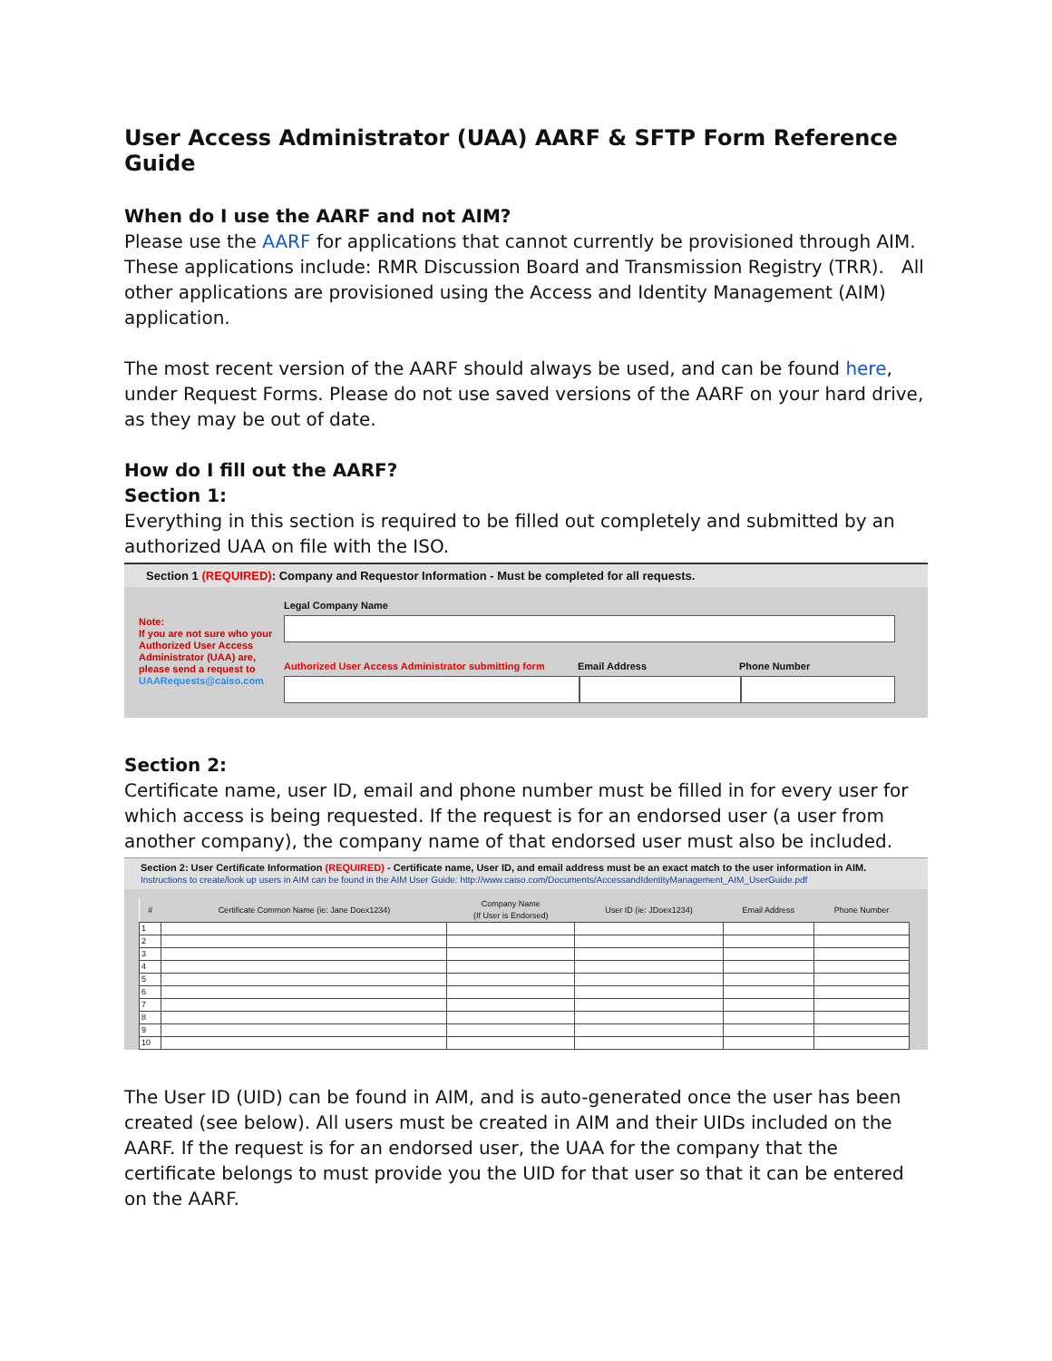User Access Administrator (UAA) AARF & SFTP Form Reference Guide
When do I use the AARF and not AIM?
Please use the AARF for applications that cannot currently be provisioned through AIM. These applications include: RMR Discussion Board and Transmission Registry (TRR). All other applications are provisioned using the Access and Identity Management (AIM) application.
The most recent version of the AARF should always be used, and can be found here, under Request Forms. Please do not use saved versions of the AARF on your hard drive, as they may be out of date.
How do I fill out the AARF?
Section 1:
Everything in this section is required to be filled out completely and submitted by an authorized UAA on file with the ISO.
Section 1 (REQUIRED): Company and Requestor Information - Must be completed for all requests.
Note:
If you are not sure who your Authorized User Access Administrator (UAA) are, please send a request to UAARequests@caiso.com
Legal Company Name
Authorized User Access Administrator submitting form Email Address Phone Number
Section 2:
Certificate name, user ID, email and phone number must be filled in for every user for which access is being requested. If the request is for an endorsed user (a user from another company), the company name of that endorsed user must also be included.
Section 2: User Certificate Information (REQUIRED) - Certificate name, User ID, and email address must be an exact match to the user information in AIM.
Instructions to create/look up users in AIM can be found in the AIM User Guide: http://www.caiso.com/Documents/AccessandIdentityManagement_AIM_UserGuide.pdf
| # | Certificate Common Name (ie: Jane Doex1234) | Company Name (If User is Endorsed) | User ID (ie: JDoex1234) | Email Address | Phone Number |
| --- | --- | --- | --- | --- | --- |
| 1 | | | | | |
| 2 | | | | | |
| 3 | | | | | |
| 4 | | | | | |
| 5 | | | | | |
| 6 | | | | | |
| 7 | | | | | |
| 8 | | | | | |
| 9 | | | | | |
| 10 | | | | | |
The User ID (UID) can be found in AIM, and is auto-generated once the user has been created (see below). All users must be created in AIM and their UIDs included on the AARF. If the request is for an endorsed user, the UAA for the company that the certificate belongs to must provide you the UID for that user so that it can be entered on the AARF.